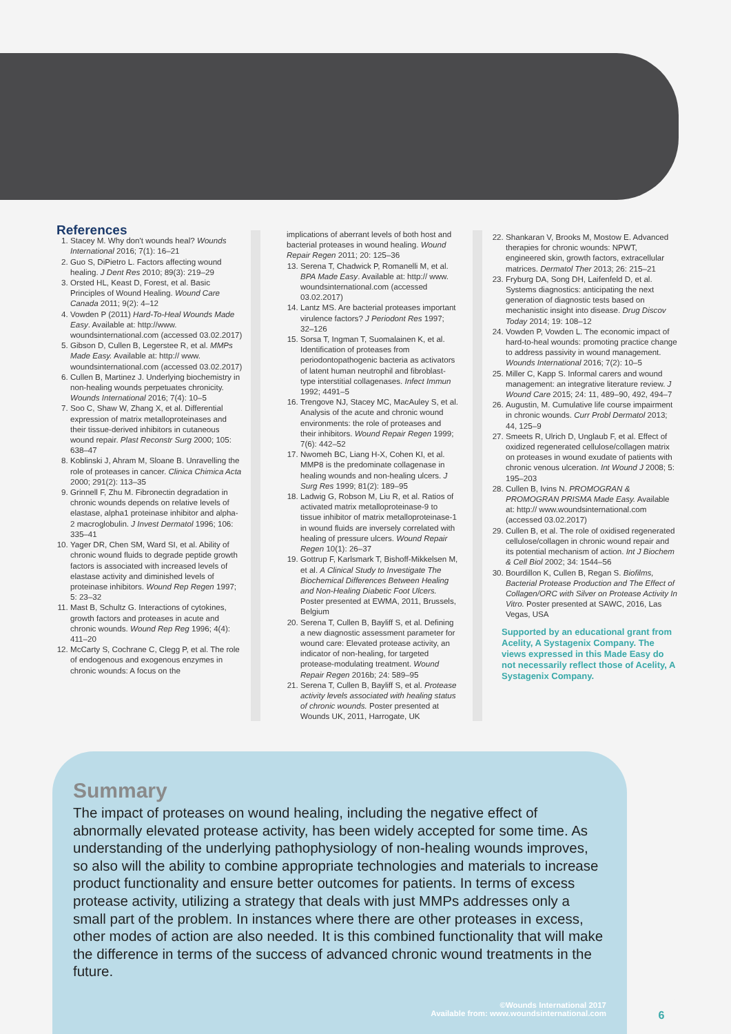References
1. Stacey M. Why don't wounds heal? Wounds International 2016; 7(1): 16–21
2. Guo S, DiPietro L. Factors affecting wound healing. J Dent Res 2010; 89(3): 219–29
3. Orsted HL, Keast D, Forest, et al. Basic Principles of Wound Healing. Wound Care Canada 2011; 9(2): 4–12
4. Vowden P (2011) Hard-To-Heal Wounds Made Easy. Available at: http://www. woundsinternational.com (accessed 03.02.2017)
5. Gibson D, Cullen B, Legerstee R, et al. MMPs Made Easy. Available at: http:// www. woundsinternational.com (accessed 03.02.2017)
6. Cullen B, Martinez J. Underlying biochemistry in non-healing wounds perpetuates chronicity. Wounds International 2016; 7(4): 10–5
7. Soo C, Shaw W, Zhang X, et al. Differential expression of matrix metalloproteinases and their tissue-derived inhibitors in cutaneous wound repair. Plast Reconstr Surg 2000; 105: 638–47
8. Koblinski J, Ahram M, Sloane B. Unravelling the role of proteases in cancer. Clinica Chimica Acta 2000; 291(2): 113–35
9. Grinnell F, Zhu M. Fibronectin degradation in chronic wounds depends on relative levels of elastase, alpha1 proteinase inhibitor and alpha-2 macroglobulin. J Invest Dermatol 1996; 106: 335–41
10. Yager DR, Chen SM, Ward SI, et al. Ability of chronic wound fluids to degrade peptide growth factors is associated with increased levels of elastase activity and diminished levels of proteinase inhibitors. Wound Rep Regen 1997; 5: 23–32
11. Mast B, Schultz G. Interactions of cytokines, growth factors and proteases in acute and chronic wounds. Wound Rep Reg 1996; 4(4): 411–20
12. McCarty S, Cochrane C, Clegg P, et al. The role of endogenous and exogenous enzymes in chronic wounds: A focus on the
implications of aberrant levels of both host and bacterial proteases in wound healing. Wound Repair Regen 2011; 20: 125–36
13. Serena T, Chadwick P, Romanelli M, et al. BPA Made Easy. Available at: http:// www. woundsinternational.com (accessed 03.02.2017)
14. Lantz MS. Are bacterial proteases important virulence factors? J Periodont Res 1997; 32–126
15. Sorsa T, Ingman T, Suomalainen K, et al. Identification of proteases from periodontopathogenic bacteria as activators of latent human neutrophil and fibroblast-type interstitial collagenases. Infect Immun 1992; 4491–5
16. Trengove NJ, Stacey MC, MacAuley S, et al. Analysis of the acute and chronic wound environments: the role of proteases and their inhibitors. Wound Repair Regen 1999; 7(6): 442–52
17. Nwomeh BC, Liang H-X, Cohen KI, et al. MMP8 is the predominate collagenase in healing wounds and non-healing ulcers. J Surg Res 1999; 81(2): 189–95
18. Ladwig G, Robson M, Liu R, et al. Ratios of activated matrix metalloproteinase-9 to tissue inhibitor of matrix metalloproteinase-1 in wound fluids are inversely correlated with healing of pressure ulcers. Wound Repair Regen 10(1): 26–37
19. Gottrup F, Karlsmark T, Bishoff-Mikkelsen M, et al. A Clinical Study to Investigate The Biochemical Differences Between Healing and Non-Healing Diabetic Foot Ulcers. Poster presented at EWMA, 2011, Brussels, Belgium
20. Serena T, Cullen B, Bayliff S, et al. Defining a new diagnostic assessment parameter for wound care: Elevated protease activity, an indicator of non-healing, for targeted protease-modulating treatment. Wound Repair Regen 2016b; 24: 589–95
21. Serena T, Cullen B, Bayliff S, et al. Protease activity levels associated with healing status of chronic wounds. Poster presented at Wounds UK, 2011, Harrogate, UK
22. Shankaran V, Brooks M, Mostow E. Advanced therapies for chronic wounds: NPWT, engineered skin, growth factors, extracellular matrices. Dermatol Ther 2013; 26: 215–21
23. Fryburg DA, Song DH, Laifenfeld D, et al. Systems diagnostics: anticipating the next generation of diagnostic tests based on mechanistic insight into disease. Drug Discov Today 2014; 19: 108–12
24. Vowden P, Vowden L. The economic impact of hard-to-heal wounds: promoting practice change to address passivity in wound management. Wounds International 2016; 7(2): 10–5
25. Miller C, Kapp S. Informal carers and wound management: an integrative literature review. J Wound Care 2015; 24: 11, 489–90, 492, 494–7
26. Augustin, M. Cumulative life course impairment in chronic wounds. Curr Probl Dermatol 2013; 44, 125–9
27. Smeets R, Ulrich D, Unglaub F, et al. Effect of oxidized regenerated cellulose/collagen matrix on proteases in wound exudate of patients with chronic venous ulceration. Int Wound J 2008; 5: 195–203
28. Cullen B, Ivins N. PROMOGRAN & PROMOGRAN PRISMA Made Easy. Available at: http:// www.woundsinternational.com (accessed 03.02.2017)
29. Cullen B, et al. The role of oxidised regenerated cellulose/collagen in chronic wound repair and its potential mechanism of action. Int J Biochem & Cell Biol 2002; 34: 1544–56
30. Bourdillon K, Cullen B, Regan S. Biofilms, Bacterial Protease Production and The Effect of Collagen/ORC with Silver on Protease Activity In Vitro. Poster presented at SAWC, 2016, Las Vegas, USA
Supported by an educational grant from Acelity, A Systagenix Company. The views expressed in this Made Easy do not necessarily reflect those of Acelity, A Systagenix Company.
Summary
The impact of proteases on wound healing, including the negative effect of abnormally elevated protease activity, has been widely accepted for some time. As understanding of the underlying pathophysiology of non-healing wounds improves, so also will the ability to combine appropriate technologies and materials to increase product functionality and ensure better outcomes for patients. In terms of excess protease activity, utilizing a strategy that deals with just MMPs addresses only a small part of the problem. In instances where there are other proteases in excess, other modes of action are also needed. It is this combined functionality that will make the difference in terms of the success of advanced chronic wound treatments in the future.
©Wounds International 2017
Available from: www.woundsinternational.com
6